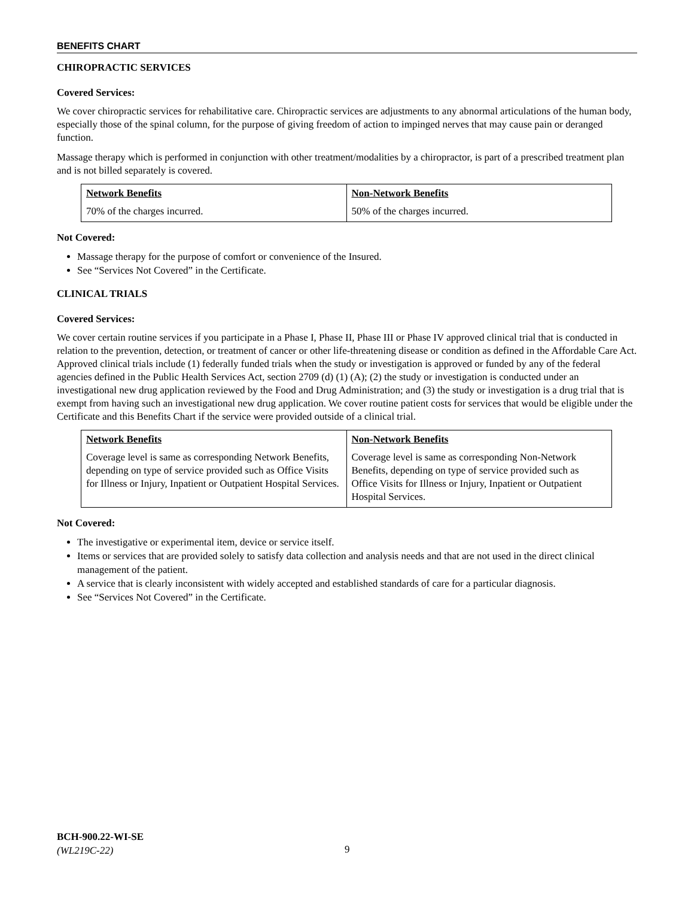BENEFITS CHART
CHIROPRACTIC SERVICES
Covered Services:
We cover chiropractic services for rehabilitative care. Chiropractic services are adjustments to any abnormal articulations of the human body, especially those of the spinal column, for the purpose of giving freedom of action to impinged nerves that may cause pain or deranged function.
Massage therapy which is performed in conjunction with other treatment/modalities by a chiropractor, is part of a prescribed treatment plan and is not billed separately is covered.
| Network Benefits | Non-Network Benefits |
| --- | --- |
| 70% of the charges incurred. | 50% of the charges incurred. |
Not Covered:
Massage therapy for the purpose of comfort or convenience of the Insured.
See “Services Not Covered” in the Certificate.
CLINICAL TRIALS
Covered Services:
We cover certain routine services if you participate in a Phase I, Phase II, Phase III or Phase IV approved clinical trial that is conducted in relation to the prevention, detection, or treatment of cancer or other life-threatening disease or condition as defined in the Affordable Care Act. Approved clinical trials include (1) federally funded trials when the study or investigation is approved or funded by any of the federal agencies defined in the Public Health Services Act, section 2709 (d) (1) (A); (2) the study or investigation is conducted under an investigational new drug application reviewed by the Food and Drug Administration; and (3) the study or investigation is a drug trial that is exempt from having such an investigational new drug application. We cover routine patient costs for services that would be eligible under the Certificate and this Benefits Chart if the service were provided outside of a clinical trial.
| Network Benefits | Non-Network Benefits |
| --- | --- |
| Coverage level is same as corresponding Network Benefits, depending on type of service provided such as Office Visits for Illness or Injury, Inpatient or Outpatient Hospital Services. | Coverage level is same as corresponding Non-Network Benefits, depending on type of service provided such as Office Visits for Illness or Injury, Inpatient or Outpatient Hospital Services. |
Not Covered:
The investigative or experimental item, device or service itself.
Items or services that are provided solely to satisfy data collection and analysis needs and that are not used in the direct clinical management of the patient.
A service that is clearly inconsistent with widely accepted and established standards of care for a particular diagnosis.
See “Services Not Covered” in the Certificate.
BCH-900.22-WI-SE
(WL219C-22)
9